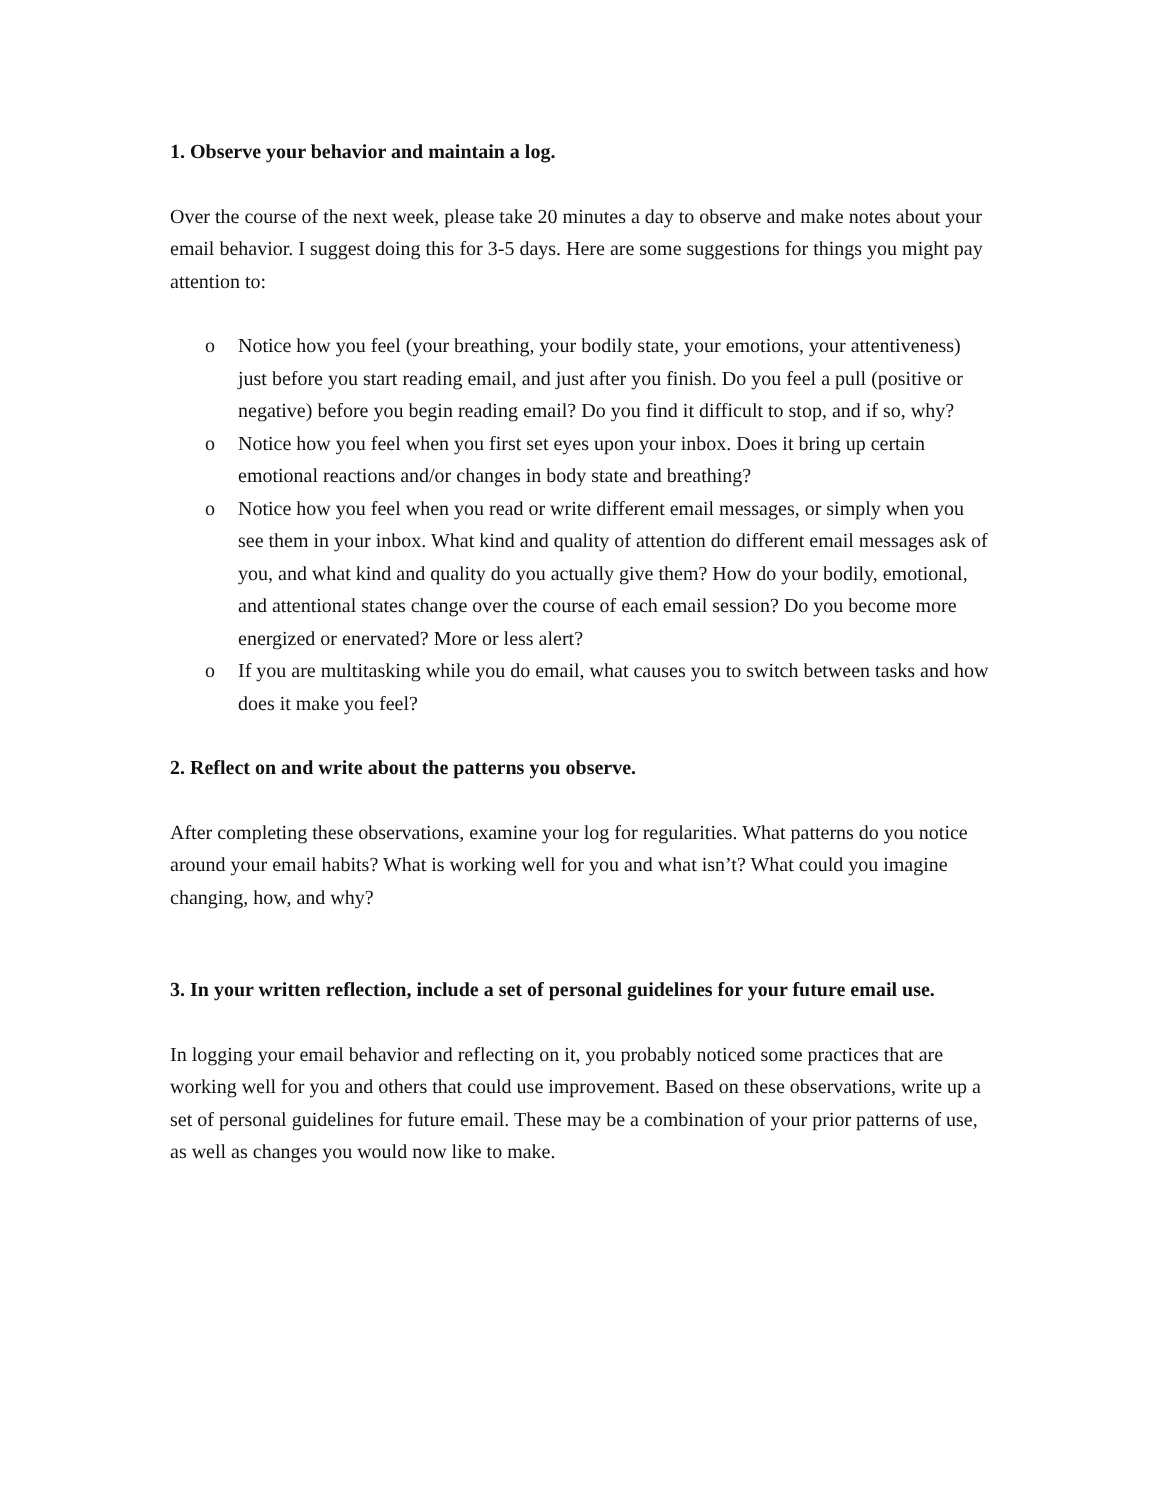1. Observe your behavior and maintain a log.
Over the course of the next week, please take 20 minutes a day to observe and make notes about your email behavior. I suggest doing this for 3-5 days. Here are some suggestions for things you might pay attention to:
o Notice how you feel (your breathing, your bodily state, your emotions, your attentiveness) just before you start reading email, and just after you finish. Do you feel a pull (positive or negative) before you begin reading email? Do you find it difficult to stop, and if so, why?
o Notice how you feel when you first set eyes upon your inbox. Does it bring up certain emotional reactions and/or changes in body state and breathing?
o Notice how you feel when you read or write different email messages, or simply when you see them in your inbox. What kind and quality of attention do different email messages ask of you, and what kind and quality do you actually give them? How do your bodily, emotional, and attentional states change over the course of each email session? Do you become more energized or enervated? More or less alert?
o If you are multitasking while you do email, what causes you to switch between tasks and how does it make you feel?
2. Reflect on and write about the patterns you observe.
After completing these observations, examine your log for regularities. What patterns do you notice around your email habits? What is working well for you and what isn’t? What could you imagine changing, how, and why?
3. In your written reflection, include a set of personal guidelines for your future email use.
In logging your email behavior and reflecting on it, you probably noticed some practices that are working well for you and others that could use improvement. Based on these observations, write up a set of personal guidelines for future email. These may be a combination of your prior patterns of use, as well as changes you would now like to make.